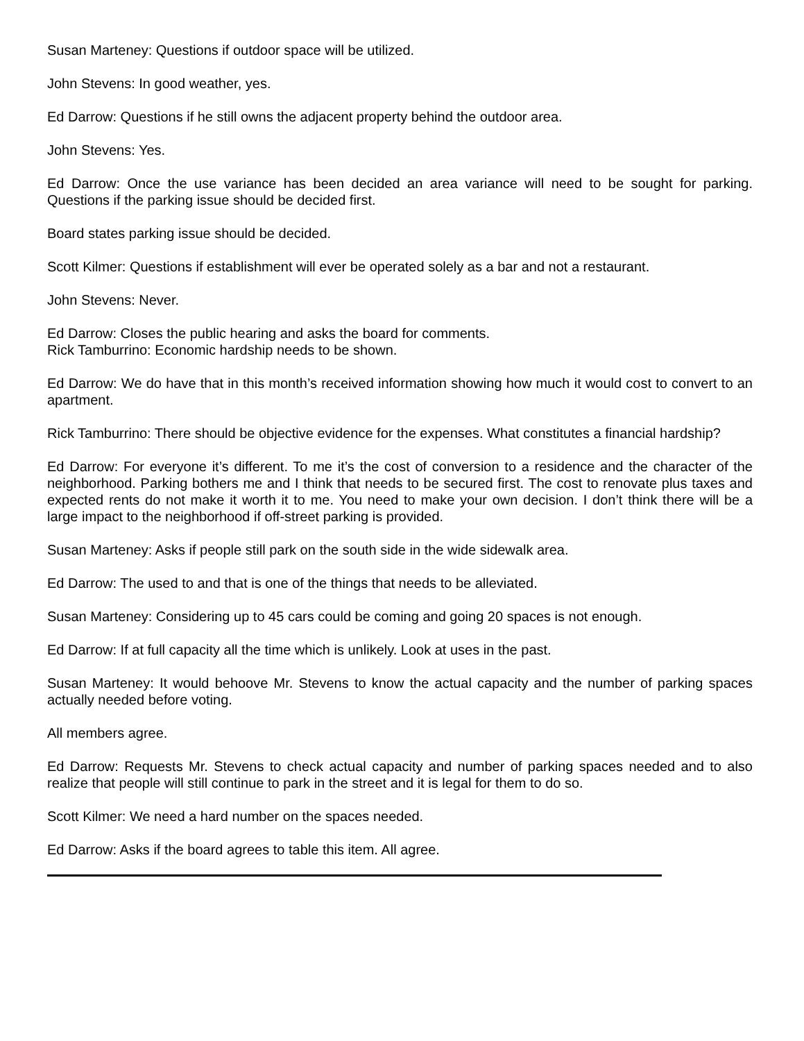Susan Marteney: Questions if outdoor space will be utilized.
John Stevens: In good weather, yes.
Ed Darrow: Questions if he still owns the adjacent property behind the outdoor area.
John Stevens: Yes.
Ed Darrow: Once the use variance has been decided an area variance will need to be sought for parking. Questions if the parking issue should be decided first.
Board states parking issue should be decided.
Scott Kilmer: Questions if establishment will ever be operated solely as a bar and not a restaurant.
John Stevens: Never.
Ed Darrow: Closes the public hearing and asks the board for comments.
Rick Tamburrino: Economic hardship needs to be shown.
Ed Darrow: We do have that in this month’s received information showing how much it would cost to convert to an apartment.
Rick Tamburrino: There should be objective evidence for the expenses. What constitutes a financial hardship?
Ed Darrow: For everyone it’s different. To me it’s the cost of conversion to a residence and the character of the neighborhood. Parking bothers me and I think that needs to be secured first. The cost to renovate plus taxes and expected rents do not make it worth it to me. You need to make your own decision. I don’t think there will be a large impact to the neighborhood if off-street parking is provided.
Susan Marteney: Asks if people still park on the south side in the wide sidewalk area.
Ed Darrow: The used to and that is one of the things that needs to be alleviated.
Susan Marteney: Considering up to 45 cars could be coming and going 20 spaces is not enough.
Ed Darrow: If at full capacity all the time which is unlikely. Look at uses in the past.
Susan Marteney: It would behoove Mr. Stevens to know the actual capacity and the number of parking spaces actually needed before voting.
All members agree.
Ed Darrow: Requests Mr. Stevens to check actual capacity and number of parking spaces needed and to also realize that people will still continue to park in the street and it is legal for them to do so.
Scott Kilmer: We need a hard number on the spaces needed.
Ed Darrow: Asks if the board agrees to table this item. All agree.